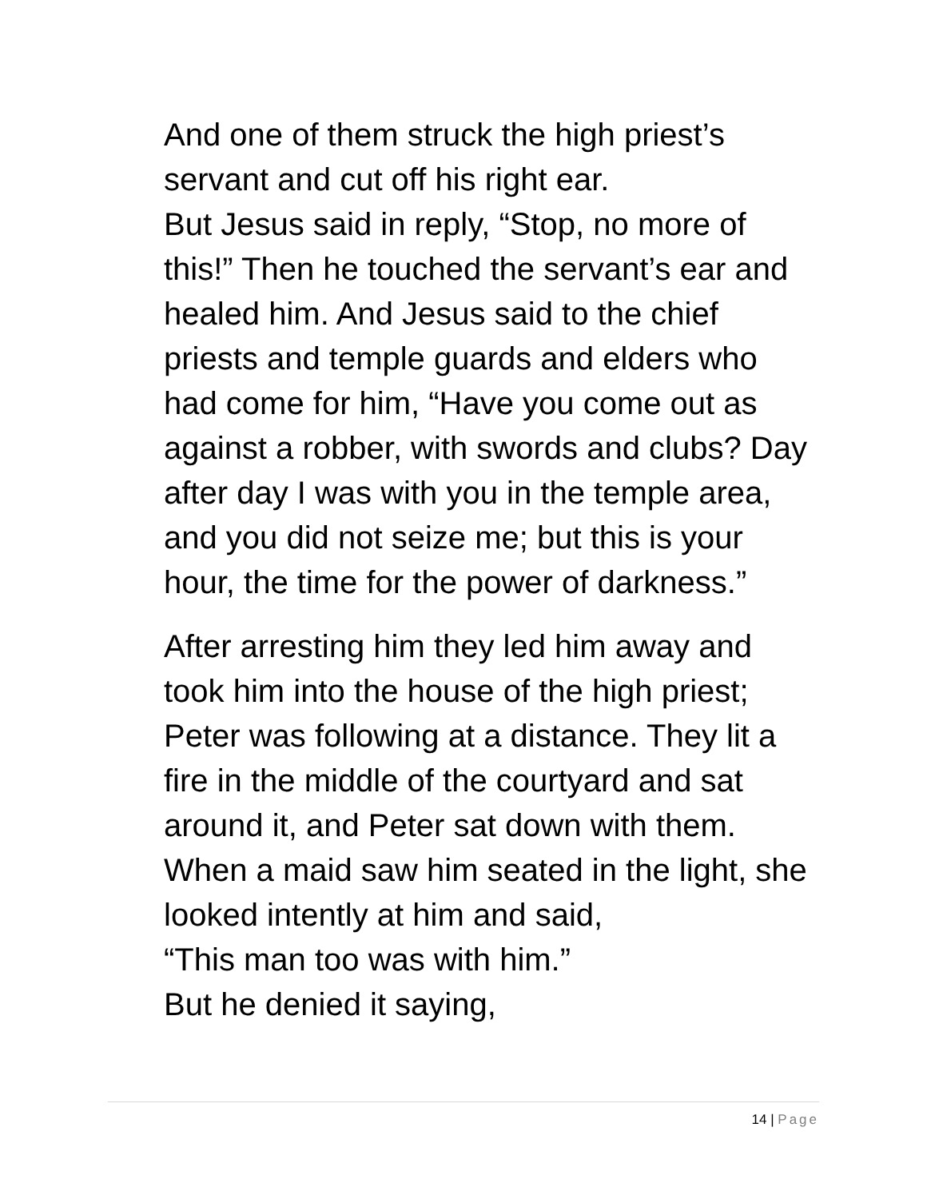And one of them struck the high priest’s servant and cut off his right ear.
But Jesus said in reply, “Stop, no more of this!” Then he touched the servant’s ear and healed him. And Jesus said to the chief priests and temple guards and elders who had come for him, “Have you come out as against a robber, with swords and clubs? Day after day I was with you in the temple area, and you did not seize me; but this is your hour, the time for the power of darkness.”
After arresting him they led him away and took him into the house of the high priest; Peter was following at a distance. They lit a fire in the middle of the courtyard and sat around it, and Peter sat down with them. When a maid saw him seated in the light, she looked intently at him and said,
“This man too was with him.”
But he denied it saying,
14 | Page